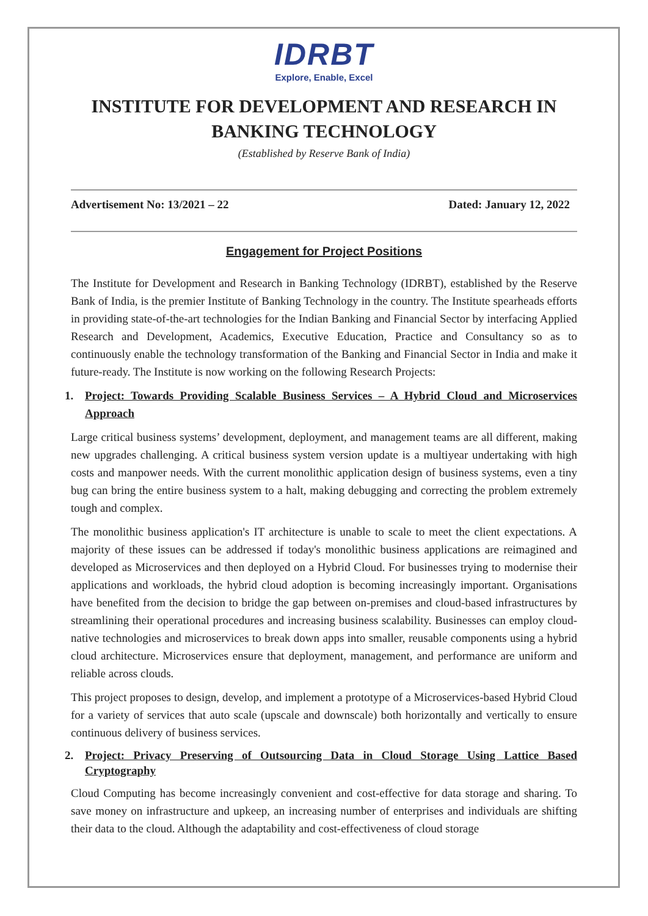IDRBT
Explore, Enable, Excel
INSTITUTE FOR DEVELOPMENT AND RESEARCH IN BANKING TECHNOLOGY
(Established by Reserve Bank of India)
Advertisement No: 13/2021 – 22 Dated: January 12, 2022
Engagement for Project Positions
The Institute for Development and Research in Banking Technology (IDRBT), established by the Reserve Bank of India, is the premier Institute of Banking Technology in the country. The Institute spearheads efforts in providing state-of-the-art technologies for the Indian Banking and Financial Sector by interfacing Applied Research and Development, Academics, Executive Education, Practice and Consultancy so as to continuously enable the technology transformation of the Banking and Financial Sector in India and make it future-ready. The Institute is now working on the following Research Projects:
1. Project: Towards Providing Scalable Business Services – A Hybrid Cloud and Microservices Approach
Large critical business systems’ development, deployment, and management teams are all different, making new upgrades challenging. A critical business system version update is a multiyear undertaking with high costs and manpower needs. With the current monolithic application design of business systems, even a tiny bug can bring the entire business system to a halt, making debugging and correcting the problem extremely tough and complex.
The monolithic business application's IT architecture is unable to scale to meet the client expectations. A majority of these issues can be addressed if today's monolithic business applications are reimagined and developed as Microservices and then deployed on a Hybrid Cloud. For businesses trying to modernise their applications and workloads, the hybrid cloud adoption is becoming increasingly important. Organisations have benefited from the decision to bridge the gap between on-premises and cloud-based infrastructures by streamlining their operational procedures and increasing business scalability. Businesses can employ cloud-native technologies and microservices to break down apps into smaller, reusable components using a hybrid cloud architecture. Microservices ensure that deployment, management, and performance are uniform and reliable across clouds.
This project proposes to design, develop, and implement a prototype of a Microservices-based Hybrid Cloud for a variety of services that auto scale (upscale and downscale) both horizontally and vertically to ensure continuous delivery of business services.
2. Project: Privacy Preserving of Outsourcing Data in Cloud Storage Using Lattice Based Cryptography
Cloud Computing has become increasingly convenient and cost-effective for data storage and sharing. To save money on infrastructure and upkeep, an increasing number of enterprises and individuals are shifting their data to the cloud. Although the adaptability and cost-effectiveness of cloud storage